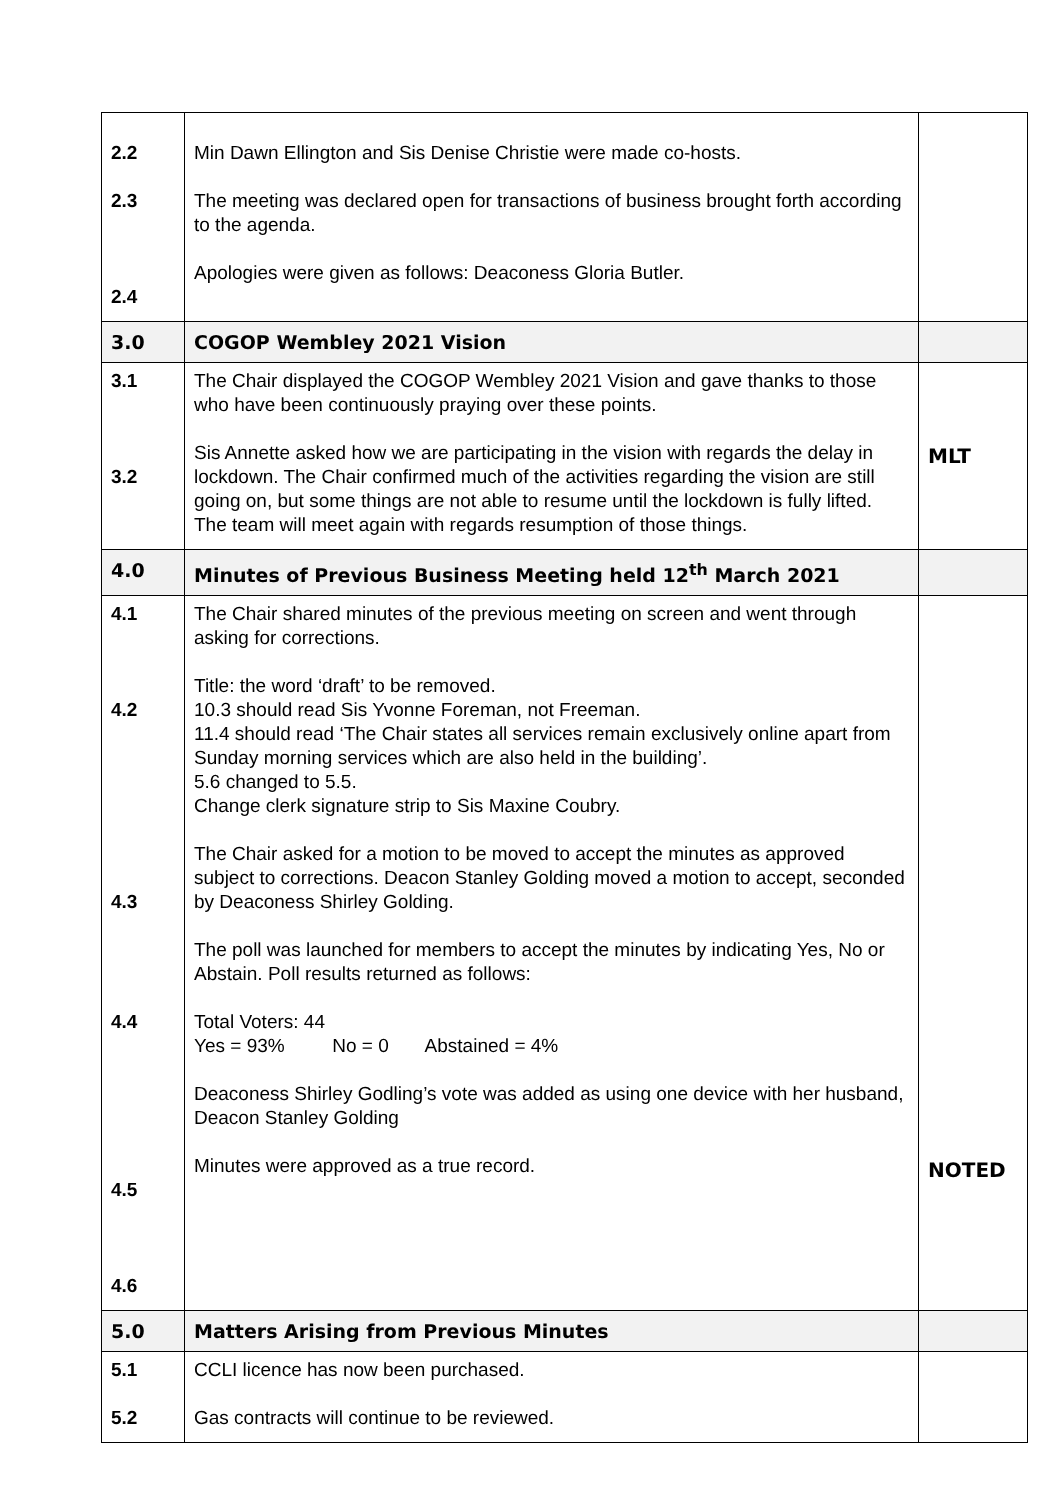| 2.2 2.3 2.4 | Min Dawn Ellington and Sis Denise Christie were made co-hosts. The meeting was declared open for transactions of business brought forth according to the agenda. Apologies were given as follows: Deaconess Gloria Butler. | |
| 3.0 | COGOP Wembley 2021 Vision | |
| 3.1 3.2 | The Chair displayed the COGOP Wembley 2021 Vision and gave thanks to those who have been continuously praying over these points. Sis Annette asked how we are participating in the vision with regards the delay in lockdown. The Chair confirmed much of the activities regarding the vision are still going on, but some things are not able to resume until the lockdown is fully lifted. The team will meet again with regards resumption of those things. | MLT |
| 4.0 | Minutes of Previous Business Meeting held 12<sup>th</sup> March 2021 | |
| 4.1 4.2 4.3 4.4 4.5 4.6 | The Chair shared minutes of the previous meeting on screen and went through asking for corrections. Title: the word ‘draft’ to be removed. 10.3 should read Sis Yvonne Foreman, not Freeman. 11.4 should read ‘The Chair states all services remain exclusively online apart from Sunday morning services which are also held in the building’. 5.6 changed to 5.5. Change clerk signature strip to Sis Maxine Coubry. The Chair asked for a motion to be moved to accept the minutes as approved subject to corrections. Deacon Stanley Golding moved a motion to accept, seconded by Deaconess Shirley Golding. The poll was launched for members to accept the minutes by indicating Yes, No or Abstain. Poll results returned as follows: Total Voters: 44 Yes = 93% No = 0 Abstained = 4% Deaconess Shirley Godling’s vote was added as using one device with her husband, Deacon Stanley Golding Minutes were approved as a true record. | NOTED |
| 5.0 | Matters Arising from Previous Minutes | |
| 5.1 5.2 | CCLI licence has now been purchased. Gas contracts will continue to be reviewed. | |